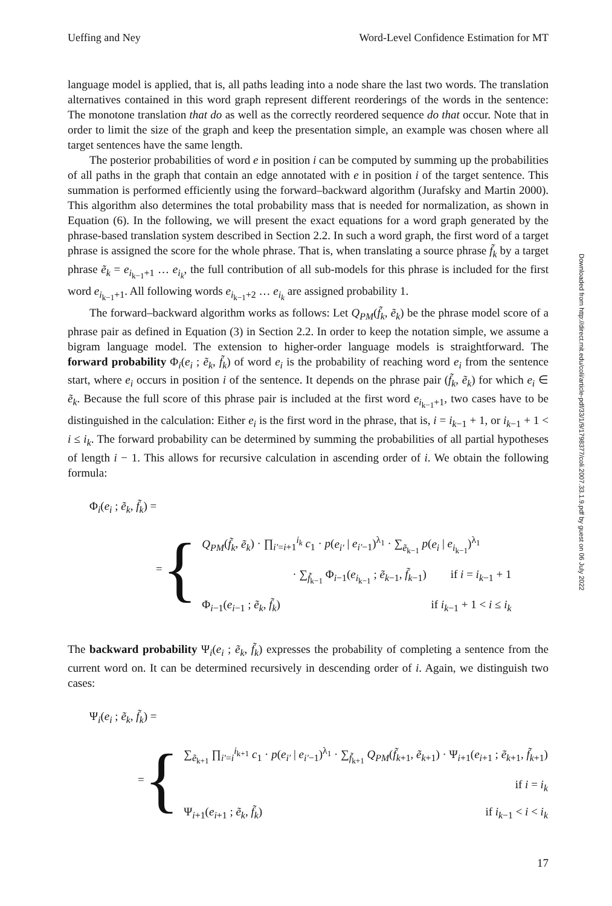Ueffing and Ney Word-Level Confidence Estimation for MT
language model is applied, that is, all paths leading into a node share the last two words. The translation alternatives contained in this word graph represent different reorderings of the words in the sentence: The monotone translation that do as well as the correctly reordered sequence do that occur. Note that in order to limit the size of the graph and keep the presentation simple, an example was chosen where all target sentences have the same length.
The posterior probabilities of word e in position i can be computed by summing up the probabilities of all paths in the graph that contain an edge annotated with e in position i of the target sentence. This summation is performed efficiently using the forward–backward algorithm (Jurafsky and Martin 2000). This algorithm also determines the total probability mass that is needed for normalization, as shown in Equation (6). In the following, we will present the exact equations for a word graph generated by the phrase-based translation system described in Section 2.2. In such a word graph, the first word of a target phrase is assigned the score for the whole phrase. That is, when translating a source phrase f̃<sub>k</sub> by a target phrase ẽ<sub>k</sub> = e<sub>i<sub>k−1</sub>+1</sub> … e<sub>i<sub>k</sub></sub>, the full contribution of all sub-models for this phrase is included for the first word e<sub>i<sub>k−1</sub>+1</sub>. All following words e<sub>i<sub>k−1</sub>+2</sub> … e<sub>i<sub>k</sub></sub> are assigned probability 1.
The forward–backward algorithm works as follows: Let Q<sub>PM</sub>(f̃<sub>k</sub>, ẽ<sub>k</sub>) be the phrase model score of a phrase pair as defined in Equation (3) in Section 2.2. In order to keep the notation simple, we assume a bigram language model. The extension to higher-order language models is straightforward. The forward probability Φ<sub>i</sub>(e<sub>i</sub> ; ẽ<sub>k</sub>, f̃<sub>k</sub>) of word e<sub>i</sub> is the probability of reaching word e<sub>i</sub> from the sentence start, where e<sub>i</sub> occurs in position i of the sentence. It depends on the phrase pair (f̃<sub>k</sub>, ẽ<sub>k</sub>) for which e<sub>i</sub> ∈ ẽ<sub>k</sub>. Because the full score of this phrase pair is included at the first word e<sub>i<sub>k−1</sub>+1</sub>, two cases have to be distinguished in the calculation: Either e<sub>i</sub> is the first word in the phrase, that is, i = i<sub>k−1</sub> + 1, or i<sub>k−1</sub> + 1 < i ≤ i<sub>k</sub>. The forward probability can be determined by summing the probabilities of all partial hypotheses of length i − 1. This allows for recursive calculation in ascending order of i. We obtain the following formula:
Φ<sub>i</sub>(e<sub>i</sub> ; ẽ<sub>k</sub>, f̃<sub>k</sub>) =
= {
Q<sub>PM</sub>(f̃<sub>k</sub>, ẽ<sub>k</sub>) · ∏<sub>i′=i+1</sub><sup>i<sub>k</sub></sup> c<sub>1</sub> · p(e<sub>i′</sub> | e<sub>i′−1</sub>)<sup>λ<sub>1</sub></sup> · ∑<sub>ẽ<sub>k−1</sub></sub> p(e<sub>i</sub> | e<sub>i<sub>k−1</sub></sub>)<sup>λ<sub>1</sub></sup>
· ∑<sub>f̃<sub>k−1</sub></sub> Φ<sub>i−1</sub>(e<sub>i<sub>k−1</sub></sub> ; ẽ<sub>k−1</sub>, f̃<sub>k−1</sub>) if i = i<sub>k−1</sub> + 1
Φ<sub>i−1</sub>(e<sub>i−1</sub> ; ẽ<sub>k</sub>, f̃<sub>k</sub>) if i<sub>k−1</sub> + 1 < i ≤ i<sub>k</sub>
The backward probability Ψ<sub>i</sub>(e<sub>i</sub> ; ẽ<sub>k</sub>, f̃<sub>k</sub>) expresses the probability of completing a sentence from the current word on. It can be determined recursively in descending order of i. Again, we distinguish two cases:
Ψ<sub>i</sub>(e<sub>i</sub> ; ẽ<sub>k</sub>, f̃<sub>k</sub>) =
= {
∑<sub>ẽ<sub>k+1</sub></sub> ∏<sub>i′=i</sub><sup>i<sub>k+1</sub></sup> c<sub>1</sub> · p(e<sub>i′</sub> | e<sub>i′−1</sub>)<sup>λ<sub>1</sub></sup> · ∑<sub>f̃<sub>k+1</sub></sub> Q<sub>PM</sub>(f̃<sub>k+1</sub>, ẽ<sub>k+1</sub>) · Ψ<sub>i+1</sub>(e<sub>i+1</sub> ; ẽ<sub>k+1</sub>, f̃<sub>k+1</sub>)
if i = i<sub>k</sub>
Ψ<sub>i+1</sub>(e<sub>i+1</sub> ; ẽ<sub>k</sub>, f̃<sub>k</sub>) if i<sub>k−1</sub> < i < i<sub>k</sub>
17
Downloaded from http://direct.mit.edu/coli/article-pdf/33/1/9/1798377/coli.2007.33.1.9.pdf by guest on 06 July 2022